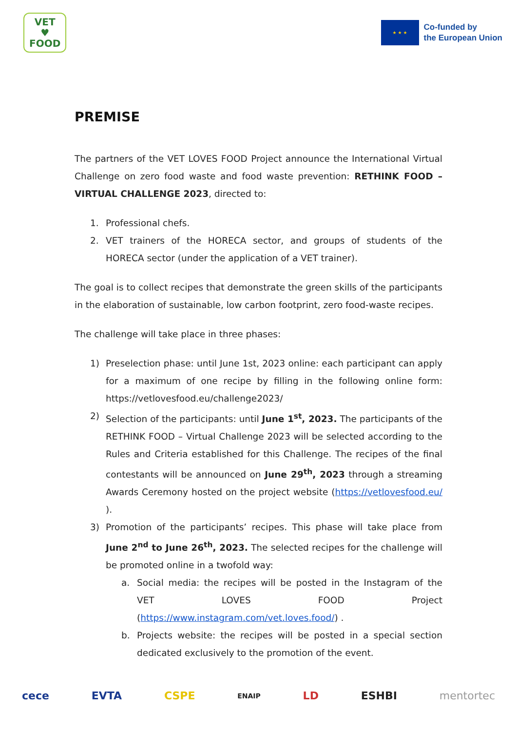VET
♥
FOOD
★ ★ ★
Co-funded by
the European Union
PREMISE
The partners of the VET LOVES FOOD Project announce the International Virtual Challenge on zero food waste and food waste prevention: RETHINK FOOD – VIRTUAL CHALLENGE 2023, directed to:
1. Professional chefs.
2. VET trainers of the HORECA sector, and groups of students of the HORECA sector (under the application of a VET trainer).
The goal is to collect recipes that demonstrate the green skills of the participants in the elaboration of sustainable, low carbon footprint, zero food-waste recipes.
The challenge will take place in three phases:
1) Preselection phase: until June 1st, 2023 online: each participant can apply for a maximum of one recipe by filling in the following online form: https://vetlovesfood.eu/challenge2023/
2) Selection of the participants: until June 1<sup>st</sup>, 2023. The participants of the RETHINK FOOD – Virtual Challenge 2023 will be selected according to the Rules and Criteria established for this Challenge. The recipes of the final contestants will be announced on June 29<sup>th</sup>, 2023 through a streaming Awards Ceremony hosted on the project website (https://vetlovesfood.eu/ ).
3) Promotion of the participants’ recipes. This phase will take place from June 2<sup>nd</sup> to June 26<sup>th</sup>, 2023. The selected recipes for the challenge will be promoted online in a twofold way:
a. Social media: the recipes will be posted in the Instagram of the VET LOVES FOOD Project (https://www.instagram.com/vet.loves.food/) .
b. Projects website: the recipes will be posted in a special section dedicated exclusively to the promotion of the event.
cece EVTA CSPE ENAIP LD ESHBI mentortec